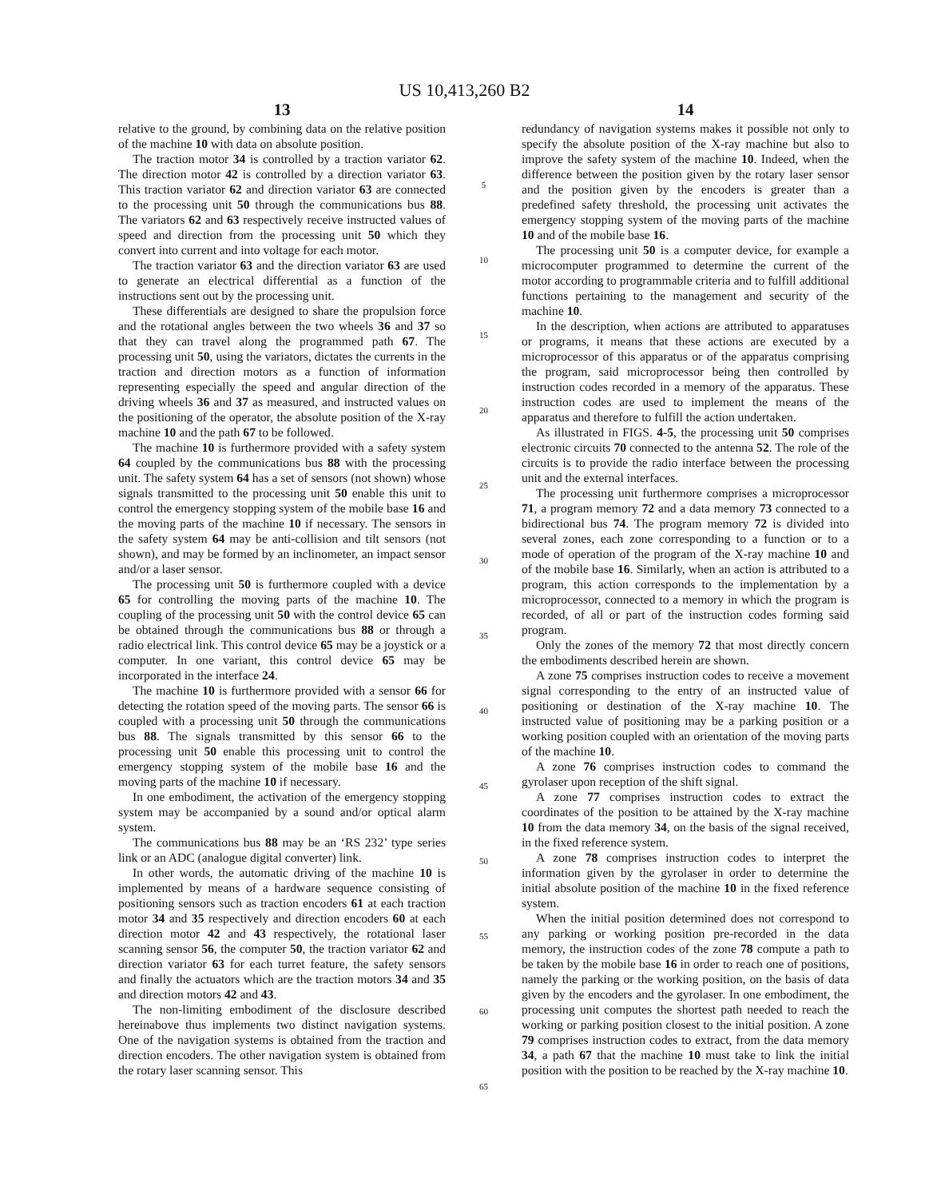US 10,413,260 B2
13
relative to the ground, by combining data on the relative position of the machine 10 with data on absolute position.
The traction motor 34 is controlled by a traction variator 62. The direction motor 42 is controlled by a direction variator 63. This traction variator 62 and direction variator 63 are connected to the processing unit 50 through the communications bus 88. The variators 62 and 63 respectively receive instructed values of speed and direction from the processing unit 50 which they convert into current and into voltage for each motor.
The traction variator 63 and the direction variator 63 are used to generate an electrical differential as a function of the instructions sent out by the processing unit.
These differentials are designed to share the propulsion force and the rotational angles between the two wheels 36 and 37 so that they can travel along the programmed path 67. The processing unit 50, using the variators, dictates the currents in the traction and direction motors as a function of information representing especially the speed and angular direction of the driving wheels 36 and 37 as measured, and instructed values on the positioning of the operator, the absolute position of the X-ray machine 10 and the path 67 to be followed.
The machine 10 is furthermore provided with a safety system 64 coupled by the communications bus 88 with the processing unit. The safety system 64 has a set of sensors (not shown) whose signals transmitted to the processing unit 50 enable this unit to control the emergency stopping system of the mobile base 16 and the moving parts of the machine 10 if necessary. The sensors in the safety system 64 may be anti-collision and tilt sensors (not shown), and may be formed by an inclinometer, an impact sensor and/or a laser sensor.
The processing unit 50 is furthermore coupled with a device 65 for controlling the moving parts of the machine 10. The coupling of the processing unit 50 with the control device 65 can be obtained through the communications bus 88 or through a radio electrical link. This control device 65 may be a joystick or a computer. In one variant, this control device 65 may be incorporated in the interface 24.
The machine 10 is furthermore provided with a sensor 66 for detecting the rotation speed of the moving parts. The sensor 66 is coupled with a processing unit 50 through the communications bus 88. The signals transmitted by this sensor 66 to the processing unit 50 enable this processing unit to control the emergency stopping system of the mobile base 16 and the moving parts of the machine 10 if necessary.
In one embodiment, the activation of the emergency stopping system may be accompanied by a sound and/or optical alarm system.
The communications bus 88 may be an ‘RS 232’ type series link or an ADC (analogue digital converter) link.
In other words, the automatic driving of the machine 10 is implemented by means of a hardware sequence consisting of positioning sensors such as traction encoders 61 at each traction motor 34 and 35 respectively and direction encoders 60 at each direction motor 42 and 43 respectively, the rotational laser scanning sensor 56, the computer 50, the traction variator 62 and direction variator 63 for each turret feature, the safety sensors and finally the actuators which are the traction motors 34 and 35 and direction motors 42 and 43.
The non-limiting embodiment of the disclosure described hereinabove thus implements two distinct navigation systems. One of the navigation systems is obtained from the traction and direction encoders. The other navigation system is obtained from the rotary laser scanning sensor. This
5
10
15
20
25
30
35
40
45
50
55
60
65
14
redundancy of navigation systems makes it possible not only to specify the absolute position of the X-ray machine but also to improve the safety system of the machine 10. Indeed, when the difference between the position given by the rotary laser sensor and the position given by the encoders is greater than a predefined safety threshold, the processing unit activates the emergency stopping system of the moving parts of the machine 10 and of the mobile base 16.
The processing unit 50 is a computer device, for example a microcomputer programmed to determine the current of the motor according to programmable criteria and to fulfill additional functions pertaining to the management and security of the machine 10.
In the description, when actions are attributed to apparatuses or programs, it means that these actions are executed by a microprocessor of this apparatus or of the apparatus comprising the program, said microprocessor being then controlled by instruction codes recorded in a memory of the apparatus. These instruction codes are used to implement the means of the apparatus and therefore to fulfill the action undertaken.
As illustrated in FIGS. 4-5, the processing unit 50 comprises electronic circuits 70 connected to the antenna 52. The role of the circuits is to provide the radio interface between the processing unit and the external interfaces.
The processing unit furthermore comprises a microprocessor 71, a program memory 72 and a data memory 73 connected to a bidirectional bus 74. The program memory 72 is divided into several zones, each zone corresponding to a function or to a mode of operation of the program of the X-ray machine 10 and of the mobile base 16. Similarly, when an action is attributed to a program, this action corresponds to the implementation by a microprocessor, connected to a memory in which the program is recorded, of all or part of the instruction codes forming said program.
Only the zones of the memory 72 that most directly concern the embodiments described herein are shown.
A zone 75 comprises instruction codes to receive a movement signal corresponding to the entry of an instructed value of positioning or destination of the X-ray machine 10. The instructed value of positioning may be a parking position or a working position coupled with an orientation of the moving parts of the machine 10.
A zone 76 comprises instruction codes to command the gyrolaser upon reception of the shift signal.
A zone 77 comprises instruction codes to extract the coordinates of the position to be attained by the X-ray machine 10 from the data memory 34, on the basis of the signal received, in the fixed reference system.
A zone 78 comprises instruction codes to interpret the information given by the gyrolaser in order to determine the initial absolute position of the machine 10 in the fixed reference system.
When the initial position determined does not correspond to any parking or working position pre-recorded in the data memory, the instruction codes of the zone 78 compute a path to be taken by the mobile base 16 in order to reach one of positions, namely the parking or the working position, on the basis of data given by the encoders and the gyrolaser. In one embodiment, the processing unit computes the shortest path needed to reach the working or parking position closest to the initial position. A zone 79 comprises instruction codes to extract, from the data memory 34, a path 67 that the machine 10 must take to link the initial position with the position to be reached by the X-ray machine 10.